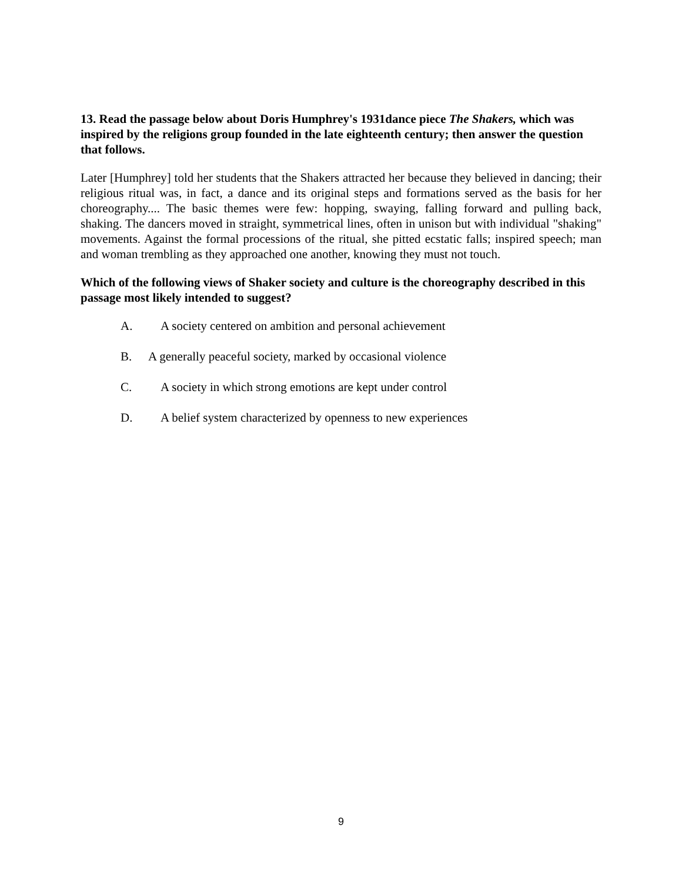13. Read the passage below about Doris Humphrey's 1931dance piece The Shakers, which was inspired by the religions group founded in the late eighteenth century; then answer the question that follows.
Later [Humphrey] told her students that the Shakers attracted her because they believed in dancing; their religious ritual was, in fact, a dance and its original steps and formations served as the basis for her choreography.... The basic themes were few: hopping, swaying, falling forward and pulling back, shaking. The dancers moved in straight, symmetrical lines, often in unison but with individual "shaking" movements. Against the formal processions of the ritual, she pitted ecstatic falls; inspired speech; man and woman trembling as they approached one another, knowing they must not touch.
Which of the following views of Shaker society and culture is the choreography described in this passage most likely intended to suggest?
A. A society centered on ambition and personal achievement
B. A generally peaceful society, marked by occasional violence
C. A society in which strong emotions are kept under control
D. A belief system characterized by openness to new experiences
9